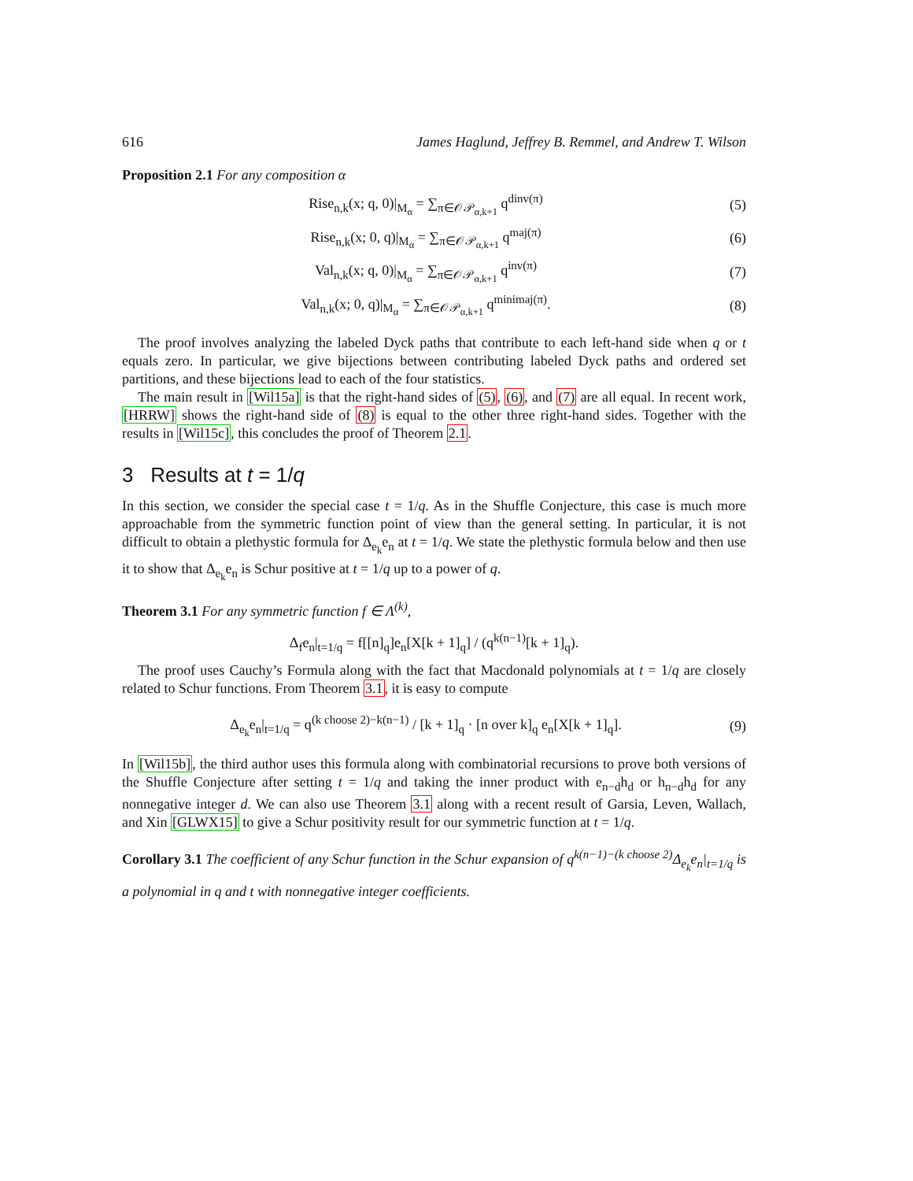616 James Haglund, Jeffrey B. Remmel, and Andrew T. Wilson
Proposition 2.1 For any composition α
Rise<sub>n,k</sub>(x; q, 0)|<sub>M<sub>α</sub></sub> = ∑<sub>π∈𝒪𝒫<sub>α,k+1</sub></sub> q<sup>dinv(π)</sup> (5)
Rise<sub>n,k</sub>(x; 0, q)|<sub>M<sub>α</sub></sub> = ∑<sub>π∈𝒪𝒫<sub>α,k+1</sub></sub> q<sup>maj(π)</sup> (6)
Val<sub>n,k</sub>(x; q, 0)|<sub>M<sub>α</sub></sub> = ∑<sub>π∈𝒪𝒫<sub>α,k+1</sub></sub> q<sup>inv(π)</sup> (7)
Val<sub>n,k</sub>(x; 0, q)|<sub>M<sub>α</sub></sub> = ∑<sub>π∈𝒪𝒫<sub>α,k+1</sub></sub> q<sup>minimaj(π)</sup>. (8)
The proof involves analyzing the labeled Dyck paths that contribute to each left-hand side when q or t equals zero. In particular, we give bijections between contributing labeled Dyck paths and ordered set partitions, and these bijections lead to each of the four statistics.
The main result in [Wil15a] is that the right-hand sides of (5), (6), and (7) are all equal. In recent work, [HRRW] shows the right-hand side of (8) is equal to the other three right-hand sides. Together with the results in [Wil15c], this concludes the proof of Theorem 2.1.
3 Results at t = 1/q
In this section, we consider the special case t = 1/q. As in the Shuffle Conjecture, this case is much more approachable from the symmetric function point of view than the general setting. In particular, it is not difficult to obtain a plethystic formula for Δ<sub>e<sub>k</sub></sub>e<sub>n</sub> at t = 1/q. We state the plethystic formula below and then use it to show that Δ<sub>e<sub>k</sub></sub>e<sub>n</sub> is Schur positive at t = 1/q up to a power of q.
Theorem 3.1 For any symmetric function f ∈ Λ<sup>(k)</sup>,
Δ<sub>f</sub>e<sub>n</sub>|<sub>t=1/q</sub> = f[[n]<sub>q</sub>]e<sub>n</sub>[X[k + 1]<sub>q</sub>] / (q<sup>k(n−1)</sup>[k + 1]<sub>q</sub>).
The proof uses Cauchy’s Formula along with the fact that Macdonald polynomials at t = 1/q are closely related to Schur functions. From Theorem 3.1, it is easy to compute
Δ<sub>e<sub>k</sub></sub>e<sub>n</sub>|<sub>t=1/q</sub> = q<sup>(k choose 2)−k(n−1)</sup> / [k + 1]<sub>q</sub> · [n over k]<sub>q</sub> e<sub>n</sub>[X[k + 1]<sub>q</sub>]. (9)
In [Wil15b], the third author uses this formula along with combinatorial recursions to prove both versions of the Shuffle Conjecture after setting t = 1/q and taking the inner product with e<sub>n−d</sub>h<sub>d</sub> or h<sub>n−d</sub>h<sub>d</sub> for any nonnegative integer d. We can also use Theorem 3.1 along with a recent result of Garsia, Leven, Wallach, and Xin [GLWX15] to give a Schur positivity result for our symmetric function at t = 1/q.
Corollary 3.1 The coefficient of any Schur function in the Schur expansion of q<sup>k(n−1)−(k choose 2)</sup>Δ<sub>e<sub>k</sub></sub>e<sub>n</sub>|<sub>t=1/q</sub> is a polynomial in q and t with nonnegative integer coefficients.